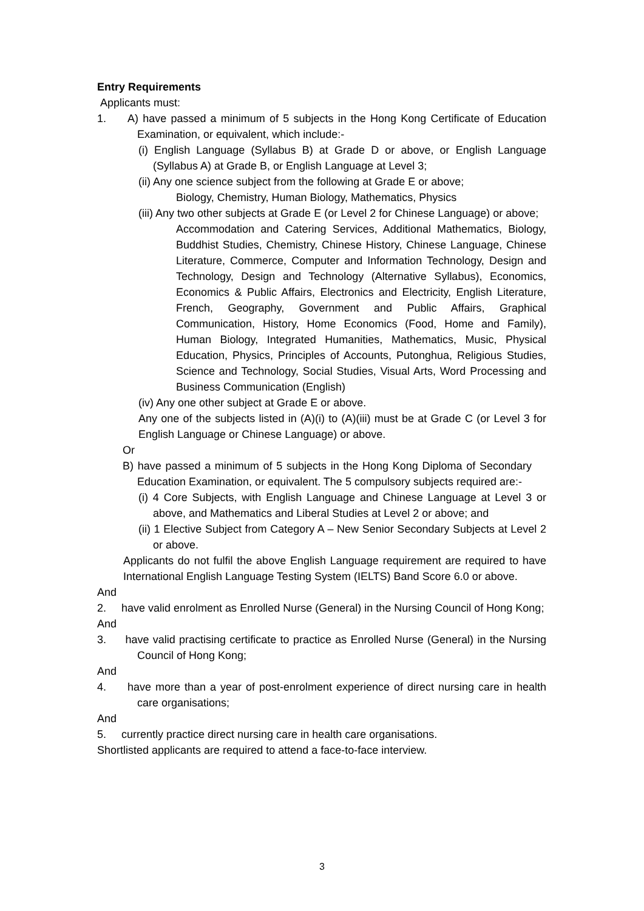Entry Requirements
Applicants must:
1. A) have passed a minimum of 5 subjects in the Hong Kong Certificate of Education Examination, or equivalent, which include:-
(i) English Language (Syllabus B) at Grade D or above, or English Language (Syllabus A) at Grade B, or English Language at Level 3;
(ii) Any one science subject from the following at Grade E or above;
Biology, Chemistry, Human Biology, Mathematics, Physics
(iii) Any two other subjects at Grade E (or Level 2 for Chinese Language) or above;
Accommodation and Catering Services, Additional Mathematics, Biology, Buddhist Studies, Chemistry, Chinese History, Chinese Language, Chinese Literature, Commerce, Computer and Information Technology, Design and Technology, Design and Technology (Alternative Syllabus), Economics, Economics & Public Affairs, Electronics and Electricity, English Literature, French, Geography, Government and Public Affairs, Graphical Communication, History, Home Economics (Food, Home and Family), Human Biology, Integrated Humanities, Mathematics, Music, Physical Education, Physics, Principles of Accounts, Putonghua, Religious Studies, Science and Technology, Social Studies, Visual Arts, Word Processing and Business Communication (English)
(iv) Any one other subject at Grade E or above.
Any one of the subjects listed in (A)(i) to (A)(iii) must be at Grade C (or Level 3 for English Language or Chinese Language) or above.
Or
B) have passed a minimum of 5 subjects in the Hong Kong Diploma of Secondary Education Examination, or equivalent. The 5 compulsory subjects required are:-
(i) 4 Core Subjects, with English Language and Chinese Language at Level 3 or above, and Mathematics and Liberal Studies at Level 2 or above; and
(ii) 1 Elective Subject from Category A – New Senior Secondary Subjects at Level 2 or above.
Applicants do not fulfil the above English Language requirement are required to have International English Language Testing System (IELTS) Band Score 6.0 or above.
And
2. have valid enrolment as Enrolled Nurse (General) in the Nursing Council of Hong Kong;
And
3. have valid practising certificate to practice as Enrolled Nurse (General) in the Nursing Council of Hong Kong;
And
4. have more than a year of post-enrolment experience of direct nursing care in health care organisations;
And
5. currently practice direct nursing care in health care organisations.
Shortlisted applicants are required to attend a face-to-face interview.
3